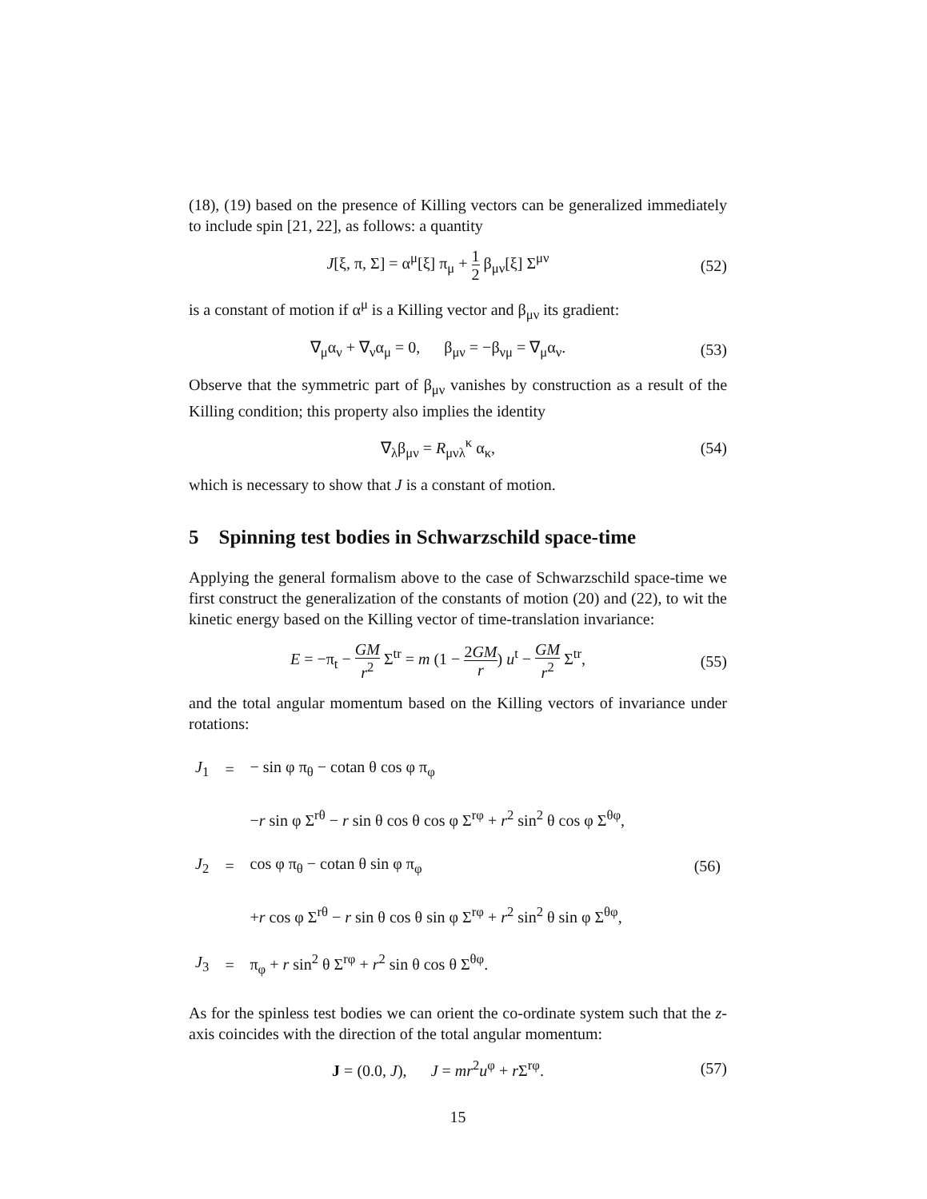(18), (19) based on the presence of Killing vectors can be generalized immediately to include spin [21, 22], as follows: a quantity
J[ξ, π, Σ] = α<sup>μ</sup>[ξ] π<sub>μ</sub> + 1 2 β<sub>μν</sub>[ξ] Σ<sup>μν</sup>
(52)
is a constant of motion if α<sup>μ</sup> is a Killing vector and β<sub>μν</sub> its gradient:
∇<sub>μ</sub>α<sub>ν</sub> + ∇<sub>ν</sub>α<sub>μ</sub> = 0, β<sub>μν</sub> = −β<sub>νμ</sub> = ∇<sub>μ</sub>α<sub>ν</sub>.
(53)
Observe that the symmetric part of β<sub>μν</sub> vanishes by construction as a result of the Killing condition; this property also implies the identity
∇<sub>λ</sub>β<sub>μν</sub> = R<sub>μνλ</sub><sup>κ</sup> α<sub>κ</sub>, (54)
which is necessary to show that J is a constant of motion.
5 Spinning test bodies in Schwarzschild space-time
Applying the general formalism above to the case of Schwarzschild space-time we first construct the generalization of the constants of motion (20) and (22), to wit the kinetic energy based on the Killing vector of time-translation invariance:
E = −π<sub>t</sub> − GM r<sup>2</sup> Σ<sup>tr</sup> = m (1 − 2GM r) u<sup>t</sup> − GM r<sup>2</sup> Σ<sup>tr</sup>,
(55)
and the total angular momentum based on the Killing vectors of invariance under rotations:
| J<sub>1</sub> | = | − sin φ π<sub>θ</sub> − cotan θ cos φ π<sub>φ</sub> | |
| | | − r sin φ Σ<sup>rθ</sup> − r sin θ cos θ cos φ Σ<sup>rφ</sup> + r<sup>2</sup> sin<sup>2</sup> θ cos φ Σ<sup>θφ</sup>, | |
| J<sub>2</sub> | = | cos φ π<sub>θ</sub> − cotan θ sin φ π<sub>φ</sub> | (56) |
| | | + r cos φ Σ<sup>rθ</sup> − r sin θ cos θ sin φ Σ<sup>rφ</sup> + r<sup>2</sup> sin<sup>2</sup> θ sin φ Σ<sup>θφ</sup>, | |
| J<sub>3</sub> | = | π<sub>φ</sub> + r sin<sup>2</sup> θ Σ<sup>rφ</sup> + r<sup>2</sup> sin θ cos θ Σ<sup>θφ</sup>. | |
As for the spinless test bodies we can orient the co-ordinate system such that the z-axis coincides with the direction of the total angular momentum:
J = (0.0, J), J = mr<sup>2</sup>u<sup>φ</sup> + r Σ<sup>rφ</sup>.
(57)
15